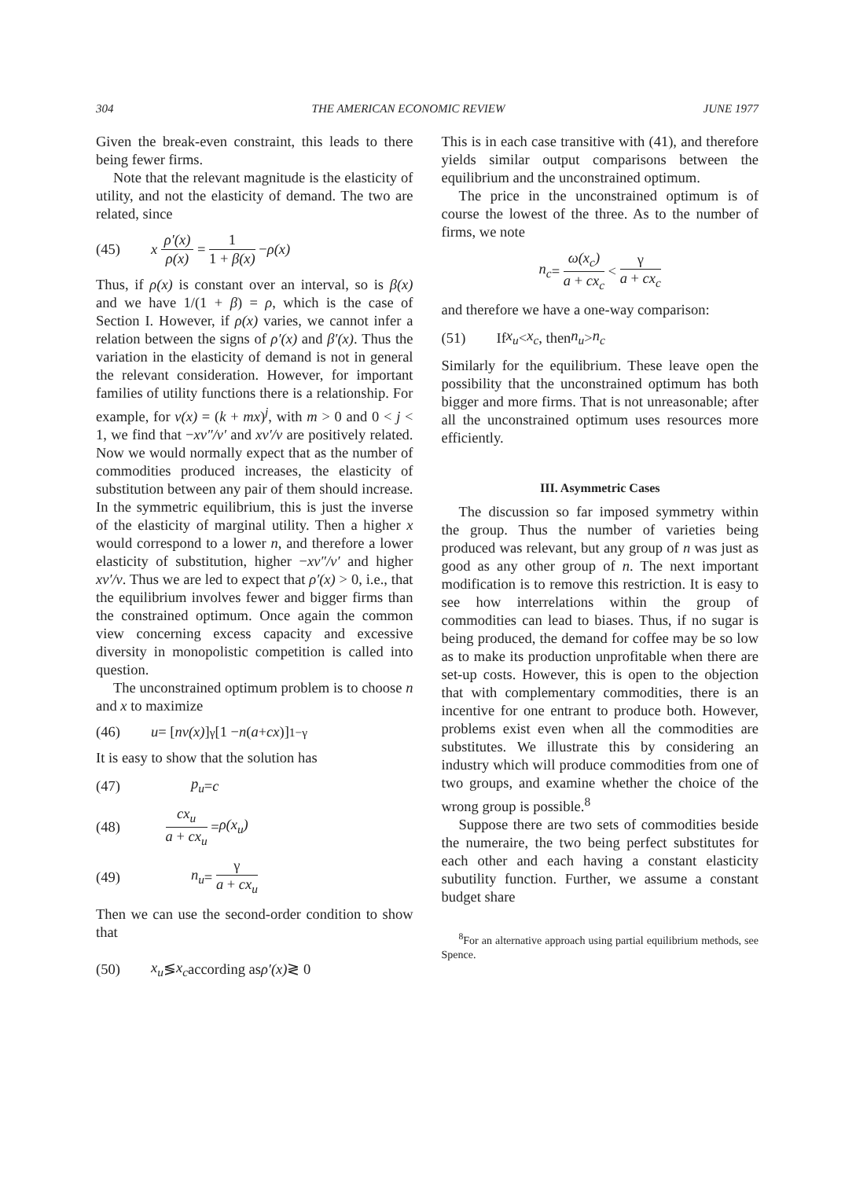304 THE AMERICAN ECONOMIC REVIEW JUNE 1977
Given the break-even constraint, this leads to there being fewer firms.
Note that the relevant magnitude is the elasticity of utility, and not the elasticity of demand. The two are related, since
(45) x ρ′(x) ρ(x) = 1 1 + β(x) − ρ(x)
Thus, if ρ(x) is constant over an interval, so is β(x) and we have 1/(1 + β) = ρ, which is the case of Section I. However, if ρ(x) varies, we cannot infer a relation between the signs of ρ′(x) and β′(x). Thus the variation in the elasticity of demand is not in general the relevant consideration. However, for important families of utility functions there is a relationship. For example, for v(x) = (k + mx)<sup>j</sup>, with m > 0 and 0 < j < 1, we find that −xv″/v′ and xv′/v are positively related. Now we would normally expect that as the number of commodities produced increases, the elasticity of substitution between any pair of them should increase. In the symmetric equilibrium, this is just the inverse of the elasticity of marginal utility. Then a higher x would correspond to a lower n, and therefore a lower elasticity of substitution, higher −xv″/v′ and higher xv′/v. Thus we are led to expect that ρ′(x) > 0, i.e., that the equilibrium involves fewer and bigger firms than the constrained optimum. Once again the common view concerning excess capacity and excessive diversity in monopolistic competition is called into question.
The unconstrained optimum problem is to choose n and x to maximize
(46) u = [nv(x)]<sup>γ</sup>[1 − n (a + cx)]<sup>1−γ</sup>
It is easy to show that the solution has
(47) p<sub>u</sub> = c
(48) cx<sub>u</sub> a + cx<sub>u</sub> = ρ(x<sub>u</sub>)
(49) n<sub>u</sub> = γ a + cx<sub>u</sub>
Then we can use the second-order condition to show that
(50) x<sub>u</sub> ≶ x<sub>c</sub> according as ρ′(x) ≷ 0
This is in each case transitive with (41), and therefore yields similar output comparisons between the equilibrium and the unconstrained optimum.
The price in the unconstrained optimum is of course the lowest of the three. As to the number of firms, we note
n<sub>c</sub> = ω(x<sub>c</sub>) a + cx<sub>c</sub> < γ a + cx<sub>c</sub>
and therefore we have a one-way comparison:
(51) If x<sub>u</sub> < x<sub>c</sub>, then n<sub>u</sub> > n<sub>c</sub>
Similarly for the equilibrium. These leave open the possibility that the unconstrained optimum has both bigger and more firms. That is not unreasonable; after all the unconstrained optimum uses resources more efficiently.
III. Asymmetric Cases
The discussion so far imposed symmetry within the group. Thus the number of varieties being produced was relevant, but any group of n was just as good as any other group of n. The next important modification is to remove this restriction. It is easy to see how interrelations within the group of commodities can lead to biases. Thus, if no sugar is being produced, the demand for coffee may be so low as to make its production unprofitable when there are set-up costs. However, this is open to the objection that with complementary commodities, there is an incentive for one entrant to produce both. However, problems exist even when all the commodities are substitutes. We illustrate this by considering an industry which will produce commodities from one of two groups, and examine whether the choice of the wrong group is possible.<sup>8</sup>
Suppose there are two sets of commodities beside the numeraire, the two being perfect substitutes for each other and each having a constant elasticity subutility function. Further, we assume a constant budget share
<sup>8</sup> For an alternative approach using partial equilibrium methods, see Spence.